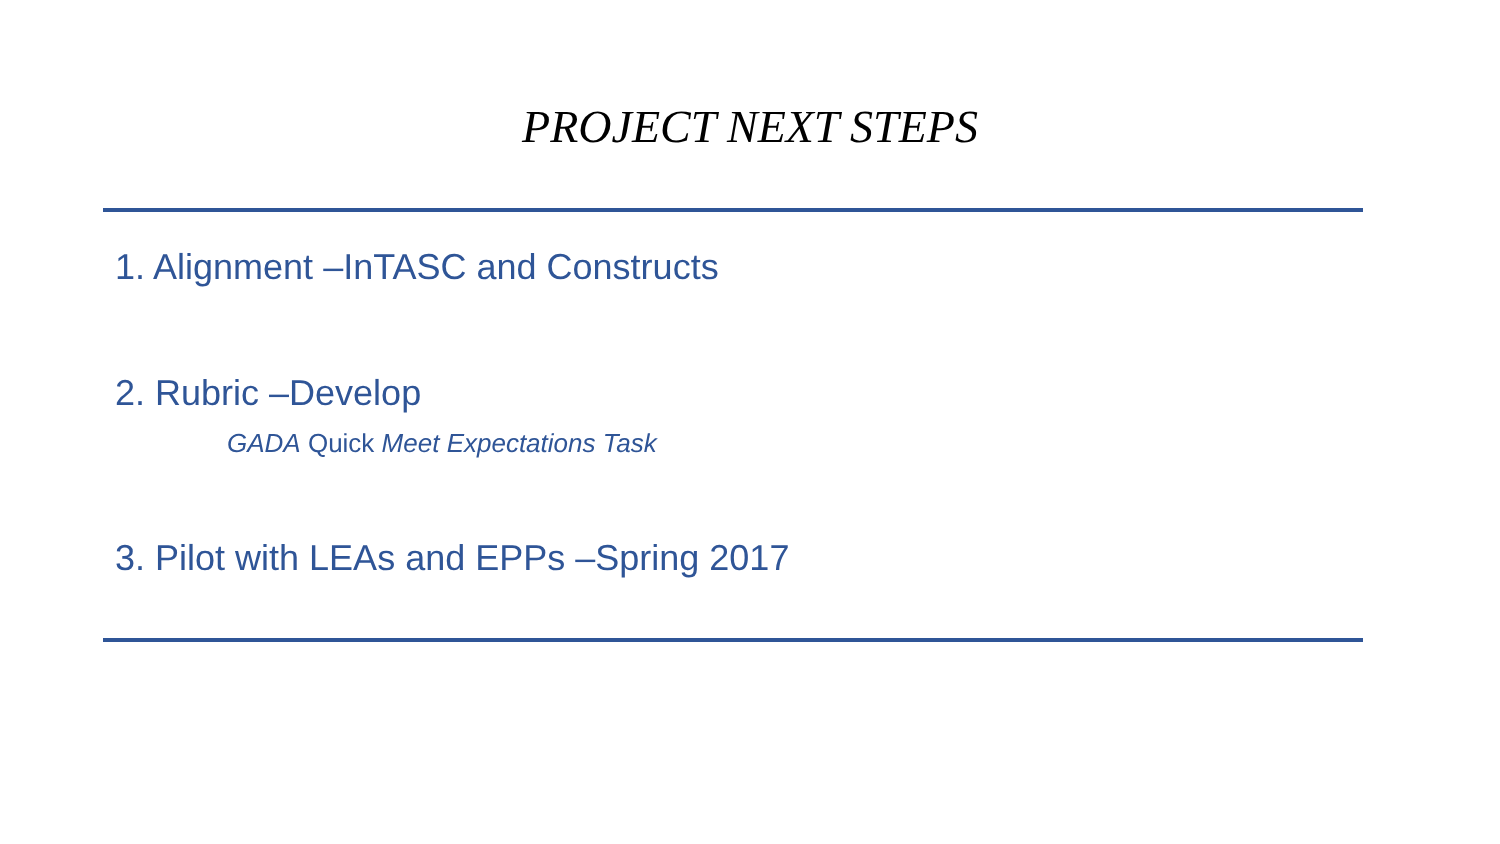PROJECT NEXT STEPS
1. Alignment –InTASC and Constructs
2. Rubric –Develop
GADA Quick Meet Expectations Task
3. Pilot with LEAs and EPPs –Spring 2017